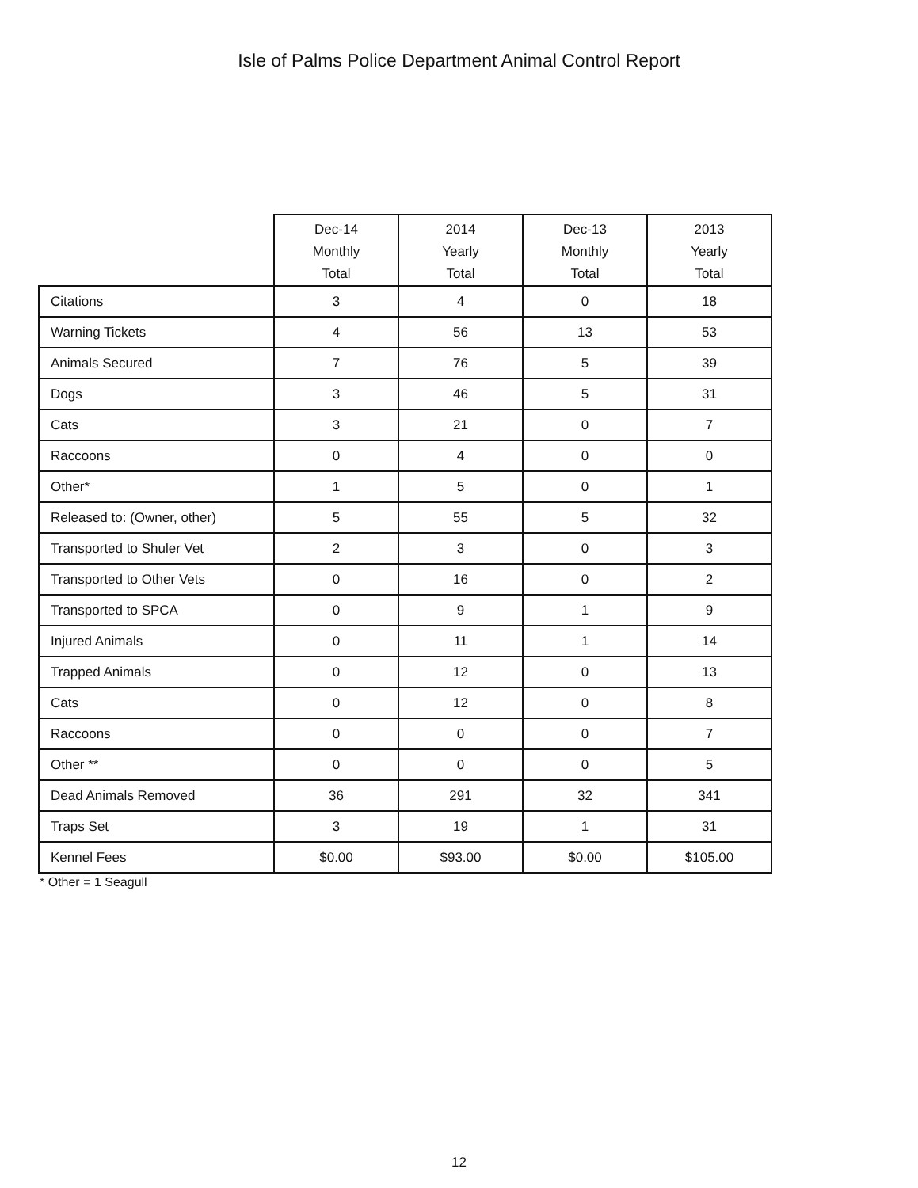Isle of Palms Police Department Animal Control Report
| | Dec-14 Monthly Total | 2014 Yearly Total | Dec-13 Monthly Total | 2013 Yearly Total |
| --- | --- | --- | --- | --- |
| Citations | 3 | 4 | 0 | 18 |
| Warning Tickets | 4 | 56 | 13 | 53 |
| Animals Secured | 7 | 76 | 5 | 39 |
| Dogs | 3 | 46 | 5 | 31 |
| Cats | 3 | 21 | 0 | 7 |
| Raccoons | 0 | 4 | 0 | 0 |
| Other* | 1 | 5 | 0 | 1 |
| Released to: (Owner, other) | 5 | 55 | 5 | 32 |
| Transported to Shuler Vet | 2 | 3 | 0 | 3 |
| Transported to Other Vets | 0 | 16 | 0 | 2 |
| Transported to SPCA | 0 | 9 | 1 | 9 |
| Injured Animals | 0 | 11 | 1 | 14 |
| Trapped Animals | 0 | 12 | 0 | 13 |
| Cats | 0 | 12 | 0 | 8 |
| Raccoons | 0 | 0 | 0 | 7 |
| Other ** | 0 | 0 | 0 | 5 |
| Dead Animals Removed | 36 | 291 | 32 | 341 |
| Traps Set | 3 | 19 | 1 | 31 |
| Kennel Fees | $0.00 | $93.00 | $0.00 | $105.00 |
* Other = 1 Seagull
12